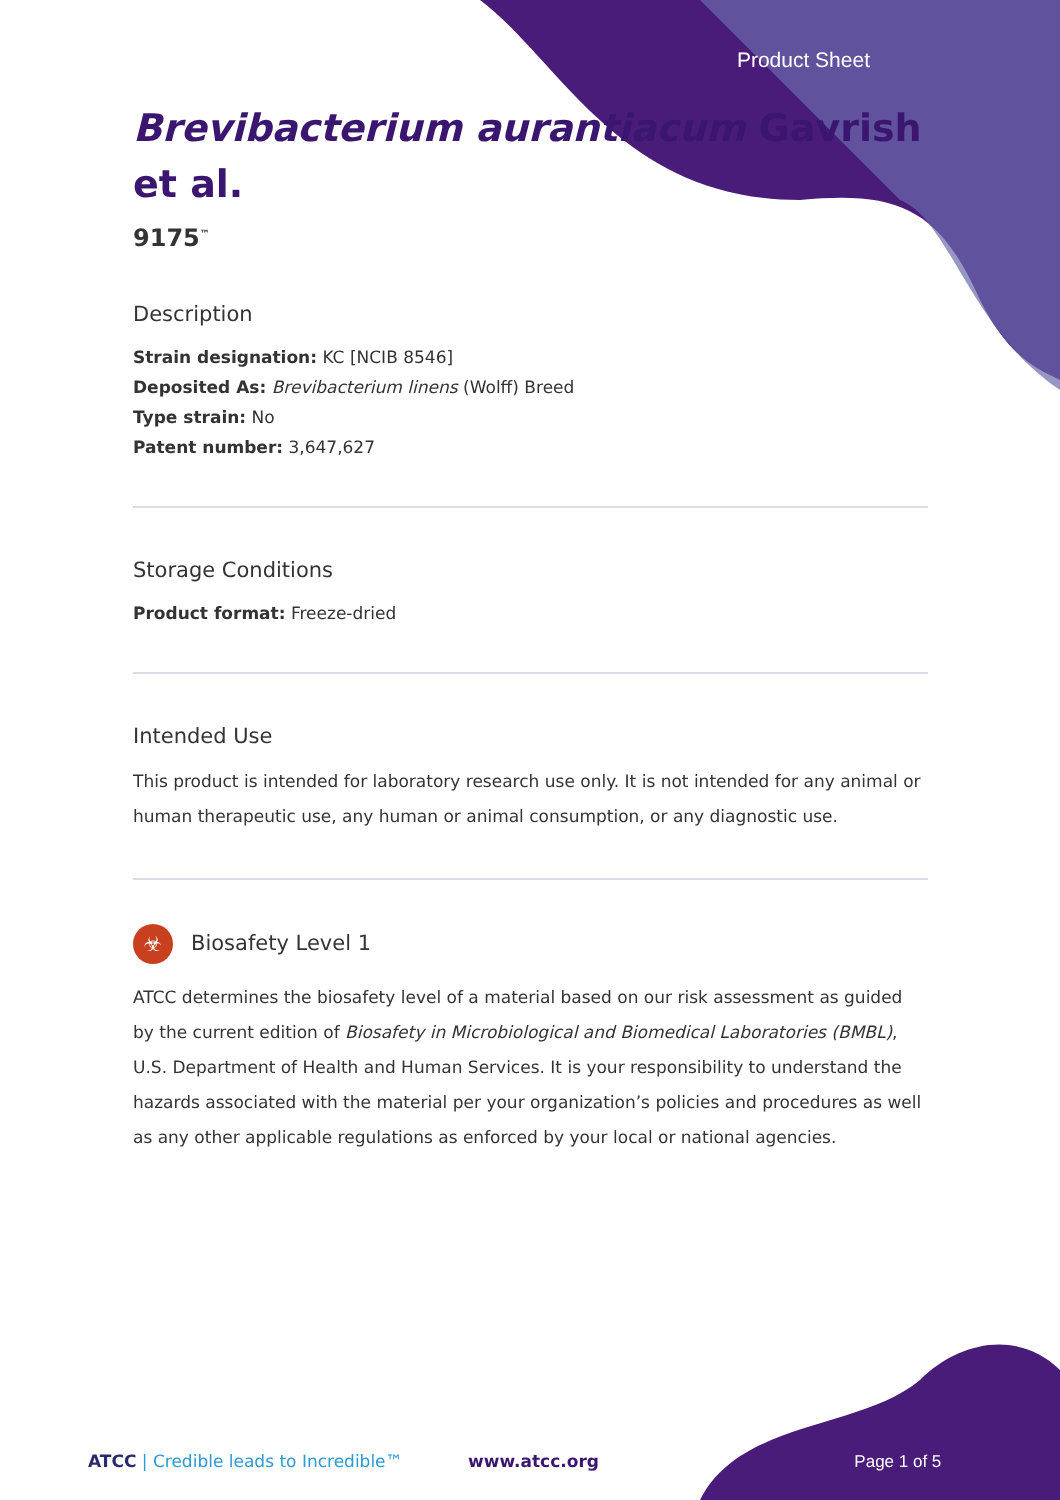Product Sheet
Brevibacterium aurantiacum Gavrish
et al.
9175<sup>™</sup>
Description
Strain designation: KC [NCIB 8546]
Deposited As: Brevibacterium linens (Wolff) Breed
Type strain: No
Patent number: 3,647,627
Storage Conditions
Product format: Freeze-dried
Intended Use
This product is intended for laboratory research use only. It is not intended for any animal or human therapeutic use, any human or animal consumption, or any diagnostic use.
☣ Biosafety Level 1
ATCC determines the biosafety level of a material based on our risk assessment as guided by the current edition of Biosafety in Microbiological and Biomedical Laboratories (BMBL), U.S. Department of Health and Human Services. It is your responsibility to understand the hazards associated with the material per your organization’s policies and procedures as well as any other applicable regulations as enforced by your local or national agencies.
ATCC | Credible leads to Incredible™ www.atcc.org Page 1 of 5